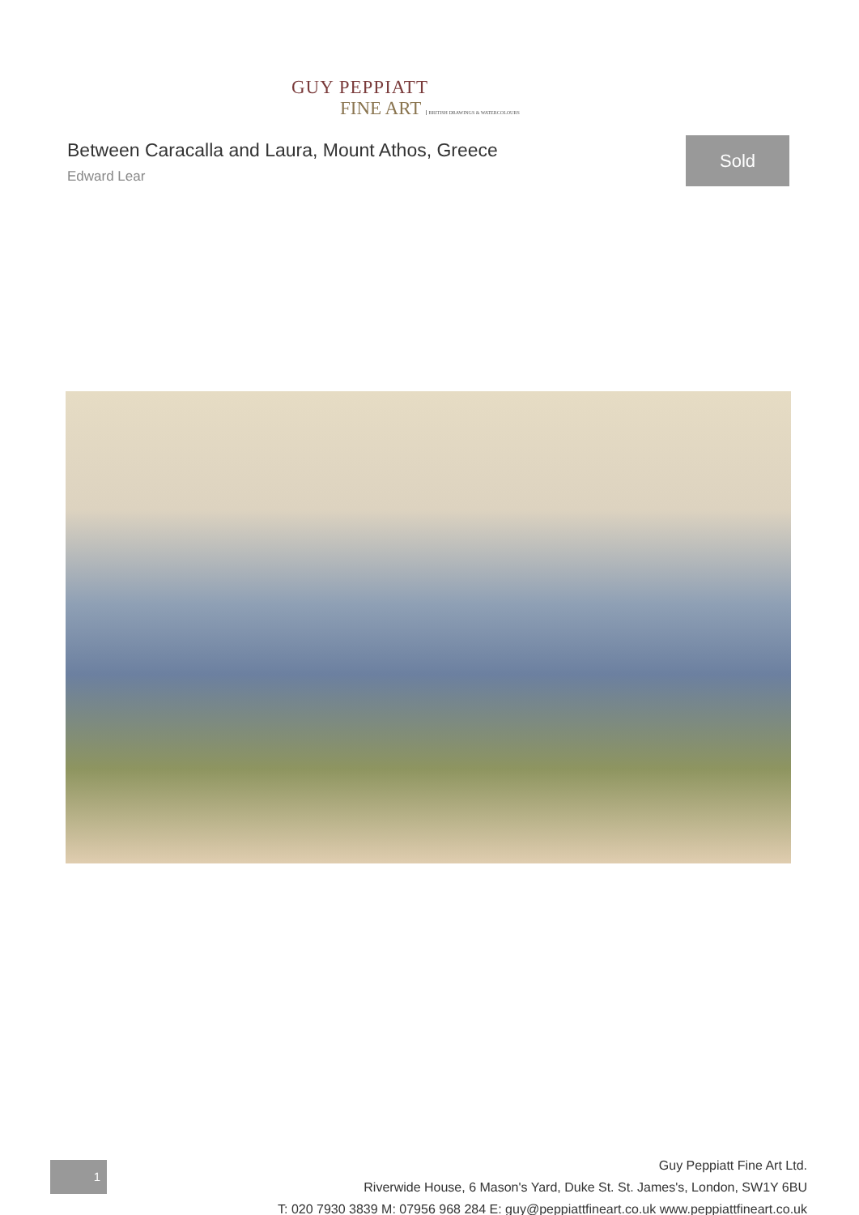GUY PEPPIATT
FINE ART BRITISH DRAWINGS & WATERCOLOURS
Between Caracalla and Laura, Mount Athos, Greece
Edward Lear
Sold
1
Guy Peppiatt Fine Art Ltd.
Riverwide House, 6 Mason's Yard, Duke St. St. James's, London, SW1Y 6BU
T: 020 7930 3839 M: 07956 968 284 E: guy@peppiattfineart.co.uk www.peppiattfineart.co.uk